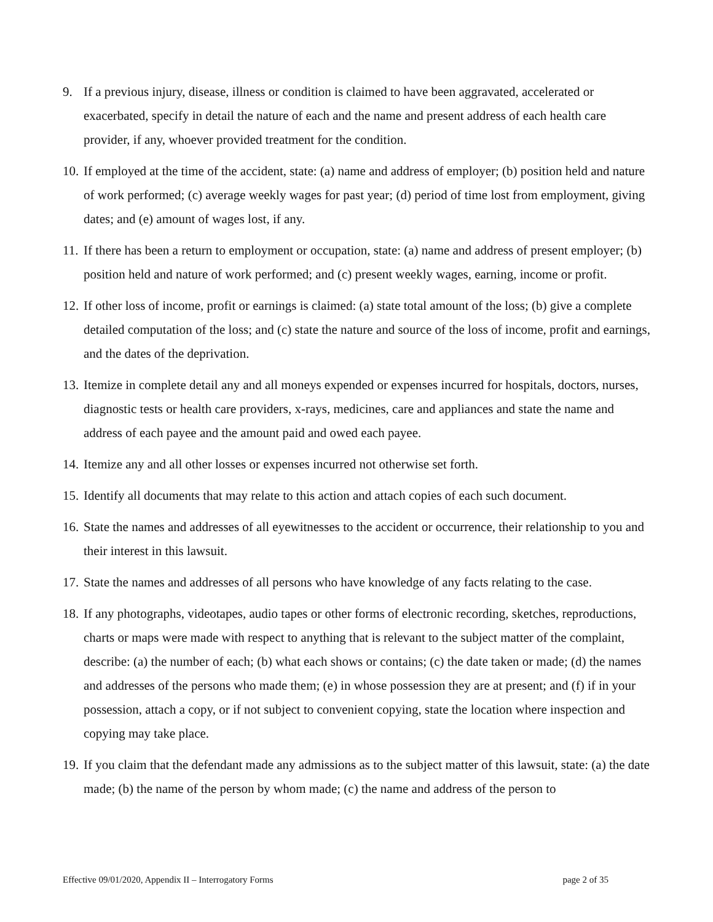9. If a previous injury, disease, illness or condition is claimed to have been aggravated, accelerated or exacerbated, specify in detail the nature of each and the name and present address of each health care provider, if any, whoever provided treatment for the condition.
10.
If employed at the time of the accident, state: (a) name and address of employer; (b) position held and nature of work performed; (c) average weekly wages for past year; (d) period of time lost from employment, giving dates; and (e) amount of wages lost, if any.
11.
If there has been a return to employment or occupation, state: (a) name and address of present employer; (b) position held and nature of work performed; and (c) present weekly wages, earning, income or profit.
12.
If other loss of income, profit or earnings is claimed: (a) state total amount of the loss; (b) give a complete detailed computation of the loss; and (c) state the nature and source of the loss of income, profit and earnings, and the dates of the deprivation.
13.
Itemize in complete detail any and all moneys expended or expenses incurred for hospitals, doctors, nurses, diagnostic tests or health care providers, x-rays, medicines, care and appliances and state the name and address of each payee and the amount paid and owed each payee.
14.
Itemize any and all other losses or expenses incurred not otherwise set forth.
15.
Identify all documents that may relate to this action and attach copies of each such document.
16.
State the names and addresses of all eyewitnesses to the accident or occurrence, their relationship to you and their interest in this lawsuit.
17.
State the names and addresses of all persons who have knowledge of any facts relating to the case.
18.
If any photographs, videotapes, audio tapes or other forms of electronic recording, sketches, reproductions, charts or maps were made with respect to anything that is relevant to the subject matter of the complaint, describe: (a) the number of each; (b) what each shows or contains; (c) the date taken or made; (d) the names and addresses of the persons who made them; (e) in whose possession they are at present; and (f) if in your possession, attach a copy, or if not subject to convenient copying, state the location where inspection and copying may take place.
19.
If you claim that the defendant made any admissions as to the subject matter of this lawsuit, state: (a) the date made; (b) the name of the person by whom made; (c) the name and address of the person to
Effective 09/01/2020, Appendix II – Interrogatory Forms page 2 of 35